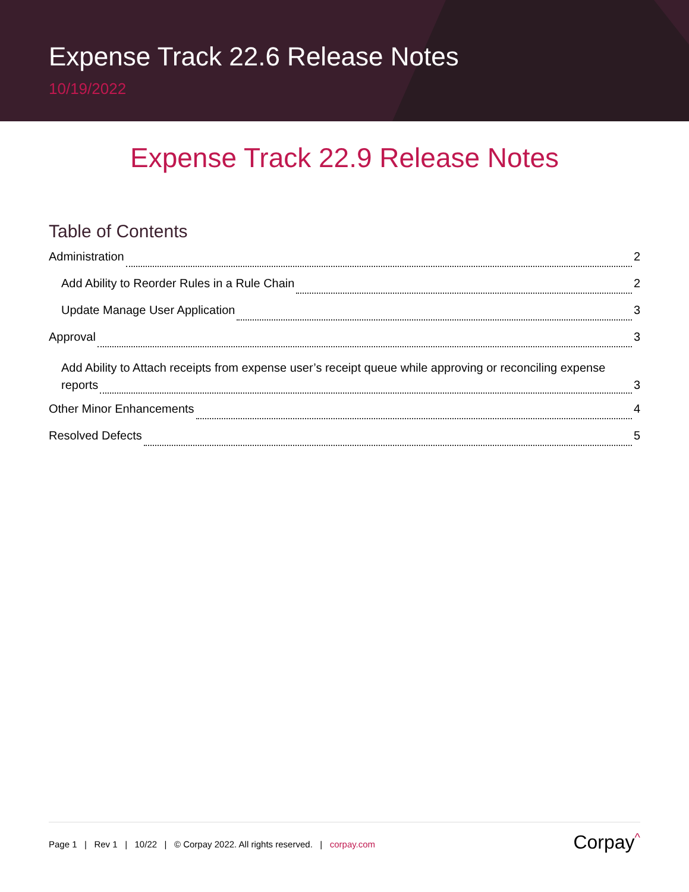Expense Track 22.6 Release Notes
10/19/2022
Expense Track 22.9 Release Notes
Table of Contents
Administration 2
Add Ability to Reorder Rules in a Rule Chain 2
Update Manage User Application 3
Approval 3
Add Ability to Attach receipts from expense user’s receipt queue while approving or reconciling expense
reports 3
Other Minor Enhancements 4
Resolved Defects 5
Page 1 | Rev 1 | 10/22 | © Corpay 2022. All rights reserved. | corpay.com
Corpay<sup>^</sup>